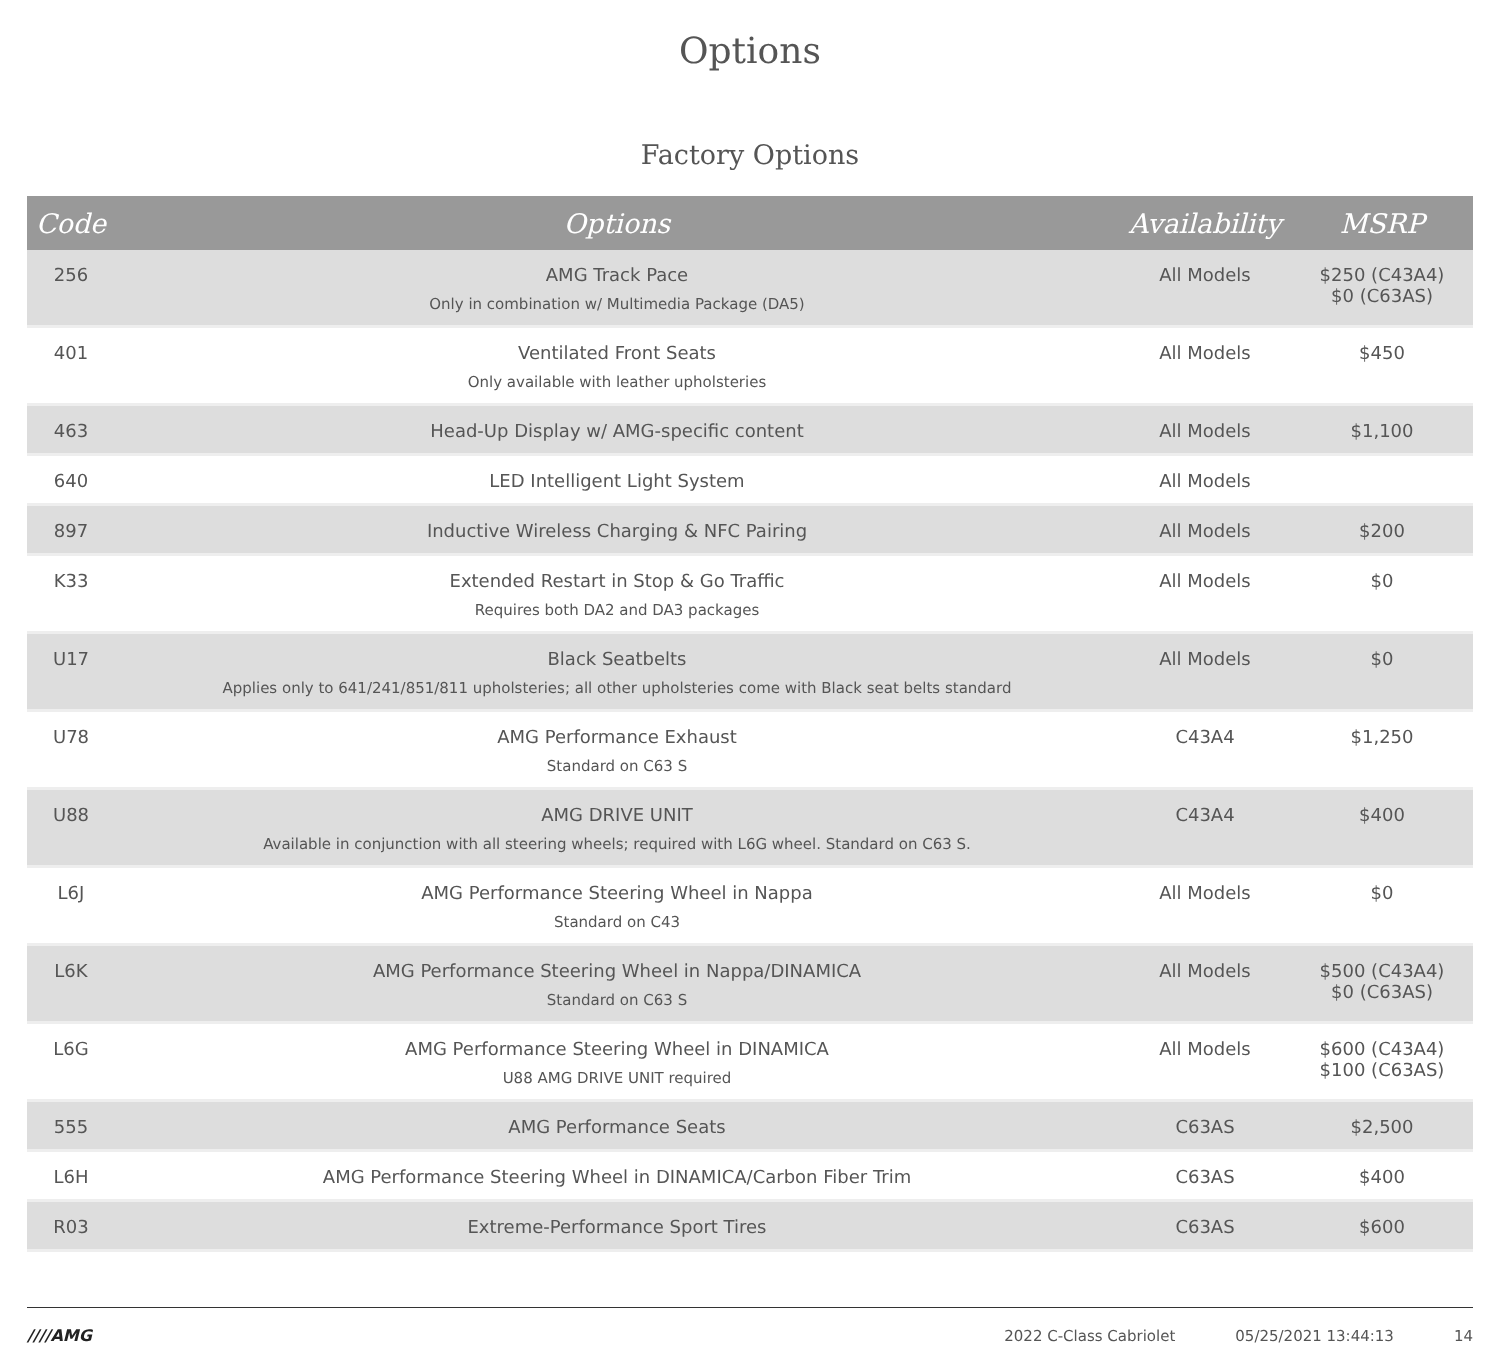Options
Factory Options
| Code | Options | Availability | MSRP |
| --- | --- | --- | --- |
| 256 | AMG Track Pace Only in combination w/ Multimedia Package (DA5) | All Models | $250 (C43A4) $0 (C63AS) |
| 401 | Ventilated Front Seats Only available with leather upholsteries | All Models | $450 |
| 463 | Head-Up Display w/ AMG-specific content | All Models | $1,100 |
| 640 | LED Intelligent Light System | All Models | |
| 897 | Inductive Wireless Charging & NFC Pairing | All Models | $200 |
| K33 | Extended Restart in Stop & Go Traffic Requires both DA2 and DA3 packages | All Models | $0 |
| U17 | Black Seatbelts Applies only to 641/241/851/811 upholsteries; all other upholsteries come with Black seat belts standard | All Models | $0 |
| U78 | AMG Performance Exhaust Standard on C63 S | C43A4 | $1,250 |
| U88 | AMG DRIVE UNIT Available in conjunction with all steering wheels; required with L6G wheel. Standard on C63 S. | C43A4 | $400 |
| L6J | AMG Performance Steering Wheel in Nappa Standard on C43 | All Models | $0 |
| L6K | AMG Performance Steering Wheel in Nappa/DINAMICA Standard on C63 S | All Models | $500 (C43A4) $0 (C63AS) |
| L6G | AMG Performance Steering Wheel in DINAMICA U88 AMG DRIVE UNIT required | All Models | $600 (C43A4) $100 (C63AS) |
| 555 | AMG Performance Seats | C63AS | $2,500 |
| L6H | AMG Performance Steering Wheel in DINAMICA/Carbon Fiber Trim | C63AS | $400 |
| R03 | Extreme-Performance Sport Tires | C63AS | $600 |
////AMG 2022 C-Class Cabriolet 05/25/2021 13:44:13 14